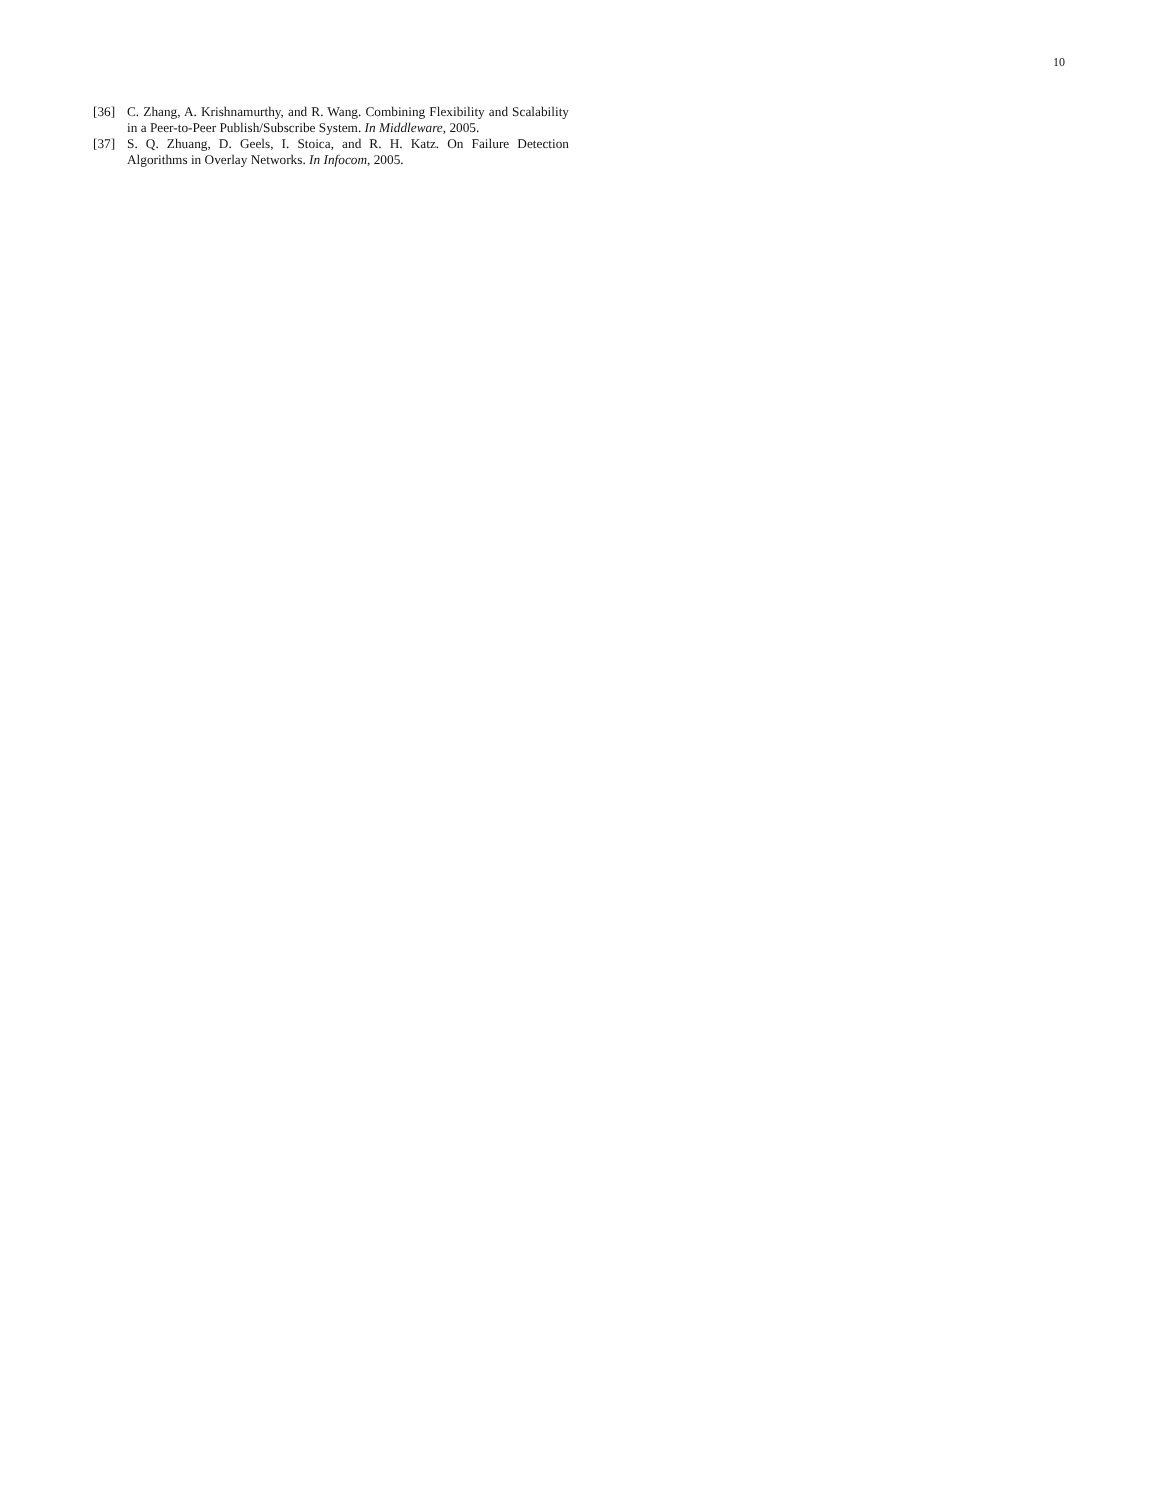10
[36] C. Zhang, A. Krishnamurthy, and R. Wang. Combining Flexibility and Scalability in a Peer-to-Peer Publish/Subscribe System. In Middleware, 2005.
[37] S. Q. Zhuang, D. Geels, I. Stoica, and R. H. Katz. On Failure Detection Algorithms in Overlay Networks. In Infocom, 2005.